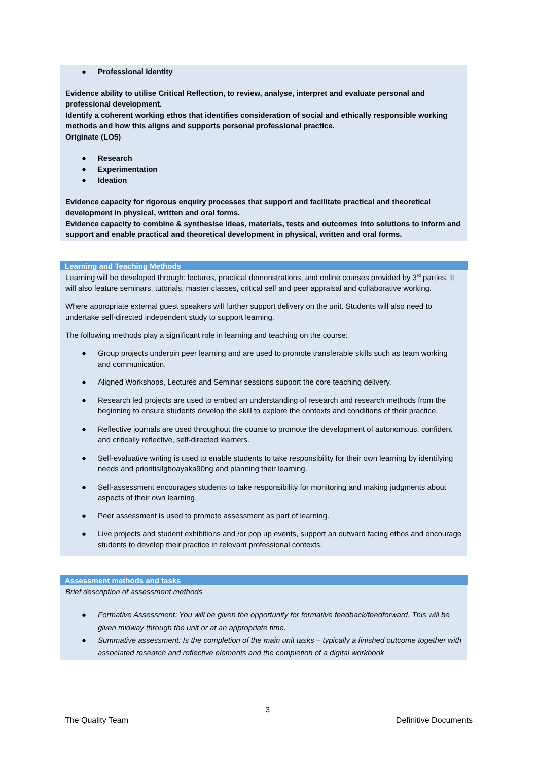● Professional Identity
Evidence ability to utilise Critical Reflection, to review, analyse, interpret and evaluate personal and professional development.
Identify a coherent working ethos that identifies consideration of social and ethically responsible working methods and how this aligns and supports personal professional practice.
Originate (LO5)
● Research
● Experimentation
● Ideation
Evidence capacity for rigorous enquiry processes that support and facilitate practical and theoretical development in physical, written and oral forms.
Evidence capacity to combine & synthesise ideas, materials, tests and outcomes into solutions to inform and support and enable practical and theoretical development in physical, written and oral forms.
Learning and Teaching Methods
Learning will be developed through: lectures, practical demonstrations, and online courses provided by 3<sup>rd</sup> parties. It will also feature seminars, tutorials, master classes, critical self and peer appraisal and collaborative working.
Where appropriate external guest speakers will further support delivery on the unit. Students will also need to undertake self-directed independent study to support learning.
The following methods play a significant role in learning and teaching on the course:
● Group projects underpin peer learning and are used to promote transferable skills such as team working and communication.
● Aligned Workshops, Lectures and Seminar sessions support the core teaching delivery.
● Research led projects are used to embed an understanding of research and research methods from the beginning to ensure students develop the skill to explore the contexts and conditions of their practice.
● Reflective journals are used throughout the course to promote the development of autonomous, confident and critically reflective, self-directed learners.
● Self-evaluative writing is used to enable students to take responsibility for their own learning by identifying needs and prioritisilgboayaka90ng and planning their learning.
● Self-assessment encourages students to take responsibility for monitoring and making judgments about aspects of their own learning.
● Peer assessment is used to promote assessment as part of learning.
● Live projects and student exhibitions and /or pop up events, support an outward facing ethos and encourage students to develop their practice in relevant professional contexts.
Assessment methods and tasks
Brief description of assessment methods
● Formative Assessment: You will be given the opportunity for formative feedback/feedforward. This will be given midway through the unit or at an appropriate time.
● Summative assessment: Is the completion of the main unit tasks – typically a finished outcome together with associated research and reflective elements and the completion of a digital workbook
3
The Quality Team Definitive Documents